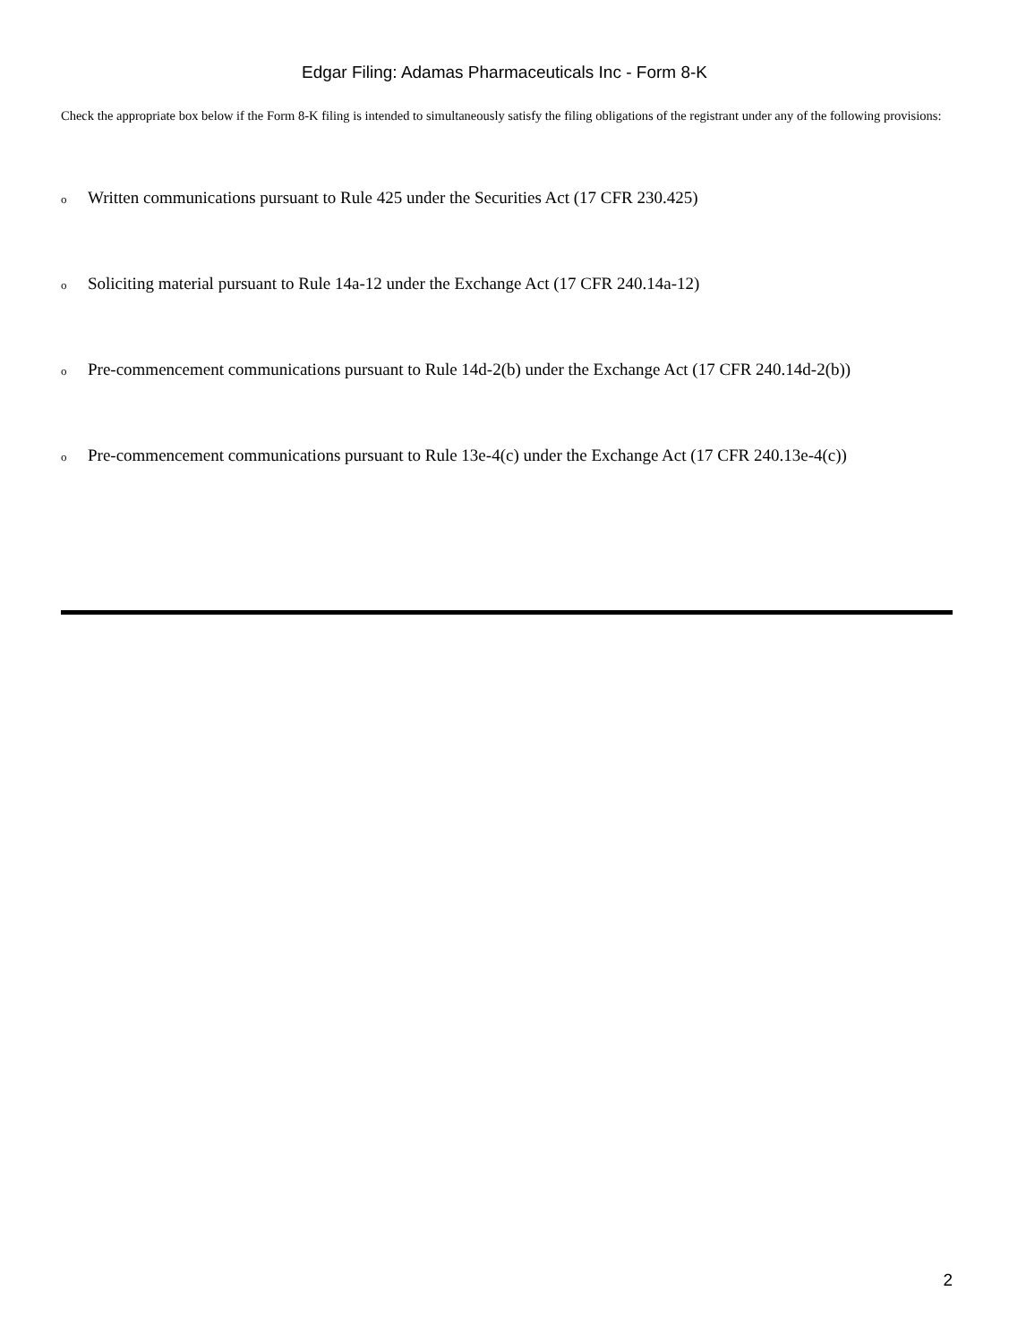Edgar Filing: Adamas Pharmaceuticals Inc - Form 8-K
Check the appropriate box below if the Form 8-K filing is intended to simultaneously satisfy the filing obligations of the registrant under any of the following provisions:
o Written communications pursuant to Rule 425 under the Securities Act (17 CFR 230.425)
o Soliciting material pursuant to Rule 14a-12 under the Exchange Act (17 CFR 240.14a-12)
o Pre-commencement communications pursuant to Rule 14d-2(b) under the Exchange Act (17 CFR 240.14d-2(b))
o Pre-commencement communications pursuant to Rule 13e-4(c) under the Exchange Act (17 CFR 240.13e-4(c))
2